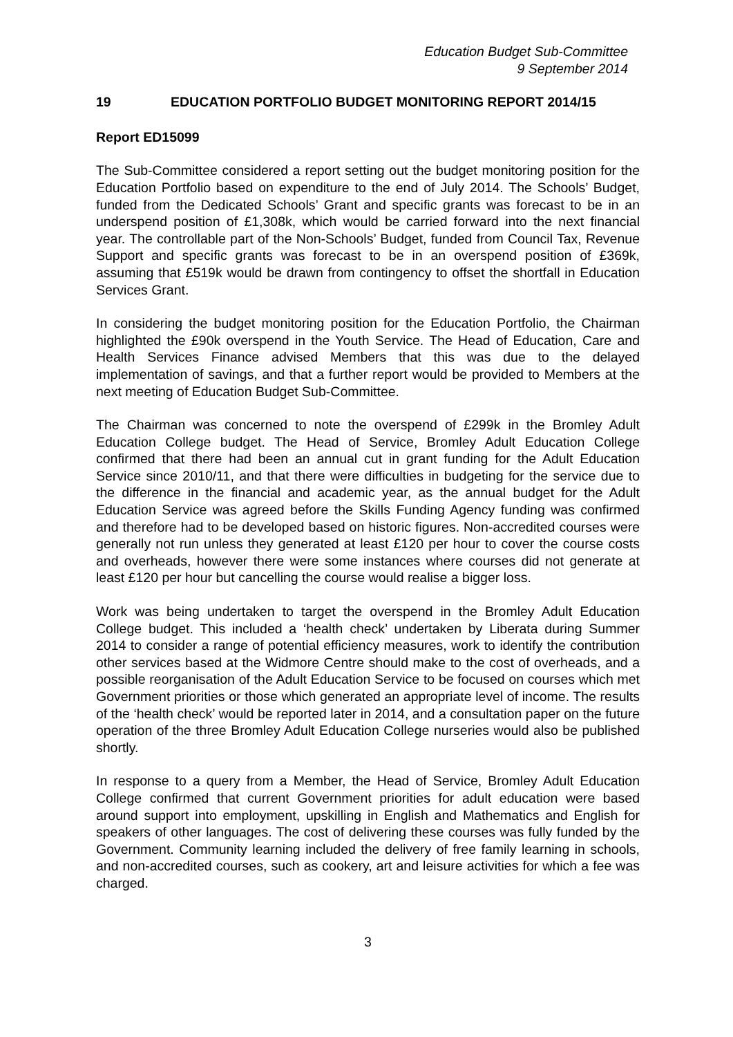Education Budget Sub-Committee
9 September 2014
19 EDUCATION PORTFOLIO BUDGET MONITORING REPORT 2014/15
Report ED15099
The Sub-Committee considered a report setting out the budget monitoring position for the Education Portfolio based on expenditure to the end of July 2014. The Schools’ Budget, funded from the Dedicated Schools’ Grant and specific grants was forecast to be in an underspend position of £1,308k, which would be carried forward into the next financial year. The controllable part of the Non-Schools’ Budget, funded from Council Tax, Revenue Support and specific grants was forecast to be in an overspend position of £369k, assuming that £519k would be drawn from contingency to offset the shortfall in Education Services Grant.
In considering the budget monitoring position for the Education Portfolio, the Chairman highlighted the £90k overspend in the Youth Service. The Head of Education, Care and Health Services Finance advised Members that this was due to the delayed implementation of savings, and that a further report would be provided to Members at the next meeting of Education Budget Sub-Committee.
The Chairman was concerned to note the overspend of £299k in the Bromley Adult Education College budget. The Head of Service, Bromley Adult Education College confirmed that there had been an annual cut in grant funding for the Adult Education Service since 2010/11, and that there were difficulties in budgeting for the service due to the difference in the financial and academic year, as the annual budget for the Adult Education Service was agreed before the Skills Funding Agency funding was confirmed and therefore had to be developed based on historic figures. Non-accredited courses were generally not run unless they generated at least £120 per hour to cover the course costs and overheads, however there were some instances where courses did not generate at least £120 per hour but cancelling the course would realise a bigger loss.
Work was being undertaken to target the overspend in the Bromley Adult Education College budget. This included a ‘health check’ undertaken by Liberata during Summer 2014 to consider a range of potential efficiency measures, work to identify the contribution other services based at the Widmore Centre should make to the cost of overheads, and a possible reorganisation of the Adult Education Service to be focused on courses which met Government priorities or those which generated an appropriate level of income. The results of the ‘health check’ would be reported later in 2014, and a consultation paper on the future operation of the three Bromley Adult Education College nurseries would also be published shortly.
In response to a query from a Member, the Head of Service, Bromley Adult Education College confirmed that current Government priorities for adult education were based around support into employment, upskilling in English and Mathematics and English for speakers of other languages. The cost of delivering these courses was fully funded by the Government. Community learning included the delivery of free family learning in schools, and non-accredited courses, such as cookery, art and leisure activities for which a fee was charged.
3